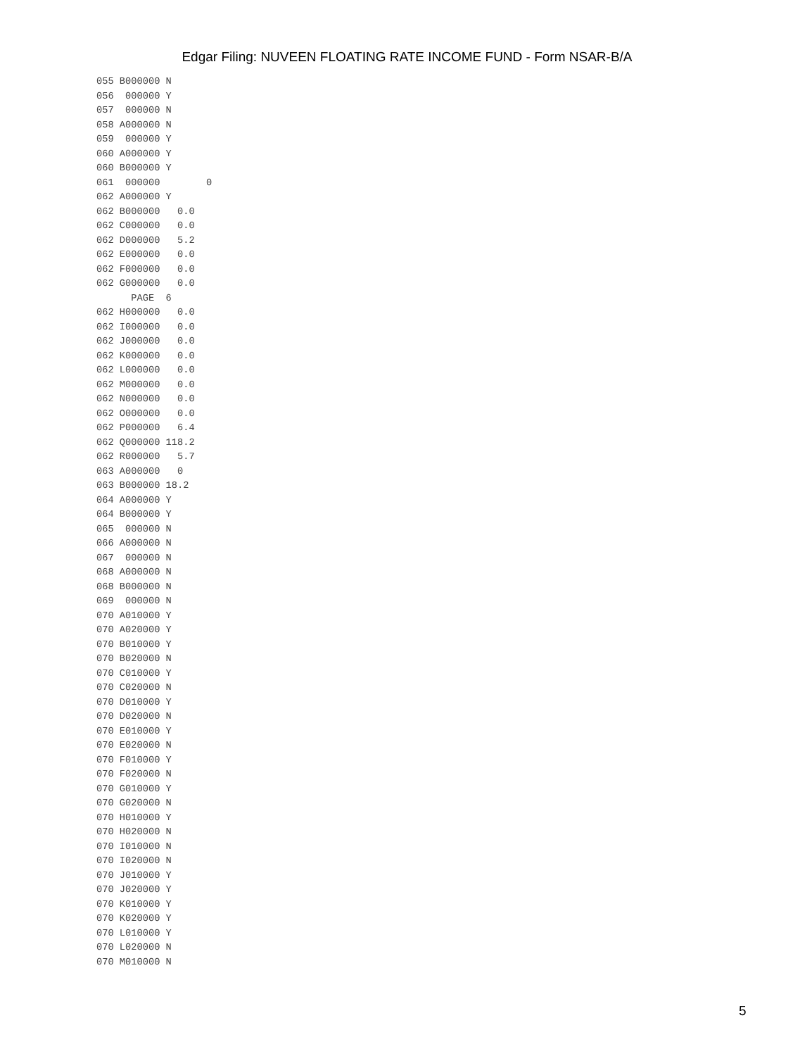Edgar Filing: NUVEEN FLOATING RATE INCOME FUND - Form NSAR-B/A
055 B000000 N
056  000000 Y
057  000000 N
058 A000000 N
059  000000 Y
060 A000000 Y
060 B000000 Y
061  000000        0
062 A000000 Y
062 B000000   0.0
062 C000000   0.0
062 D000000   5.2
062 E000000   0.0
062 F000000   0.0
062 G000000   0.0
      PAGE  6
062 H000000   0.0
062 I000000   0.0
062 J000000   0.0
062 K000000   0.0
062 L000000   0.0
062 M000000   0.0
062 N000000   0.0
062 O000000   0.0
062 P000000   6.4
062 Q000000 118.2
062 R000000   5.7
063 A000000   0
063 B000000 18.2
064 A000000 Y
064 B000000 Y
065  000000 N
066 A000000 N
067  000000 N
068 A000000 N
068 B000000 N
069  000000 N
070 A010000 Y
070 A020000 Y
070 B010000 Y
070 B020000 N
070 C010000 Y
070 C020000 N
070 D010000 Y
070 D020000 N
070 E010000 Y
070 E020000 N
070 F010000 Y
070 F020000 N
070 G010000 Y
070 G020000 N
070 H010000 Y
070 H020000 N
070 I010000 N
070 I020000 N
070 J010000 Y
070 J020000 Y
070 K010000 Y
070 K020000 Y
070 L010000 Y
070 L020000 N
070 M010000 N
5